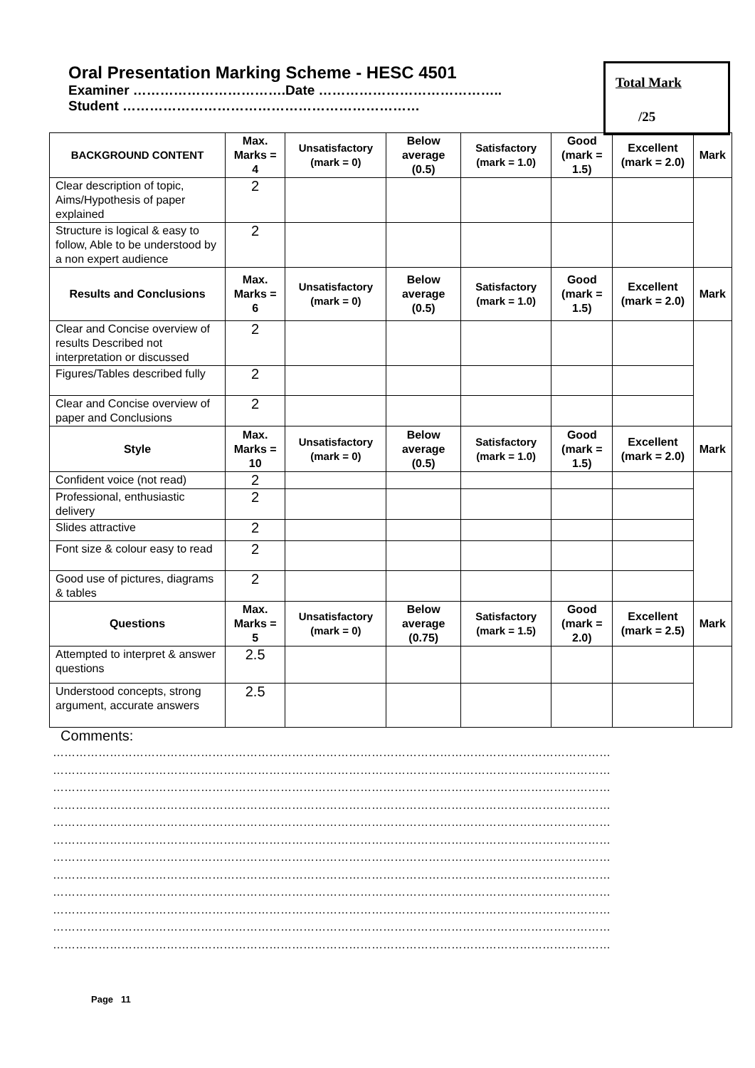Oral Presentation Marking Scheme - HESC 4501
Examiner …………………………….Date …………………………………..
Student …………………………………………………………
Total Mark
/25
| BACKGROUND CONTENT | Max. Marks = 4 | Unsatisfactory (mark = 0) | Below average (0.5) | Satisfactory (mark = 1.0) | Good (mark = 1.5) | Excellent (mark = 2.0) | Mark |
| --- | --- | --- | --- | --- | --- | --- | --- |
| Clear description of topic, Aims/Hypothesis of paper explained | 2 | | | | | | |
| Structure is logical & easy to follow, Able to be understood by a non expert audience | 2 | | | | | | |
| Results and Conclusions | Max. Marks = 6 | Unsatisfactory (mark = 0) | Below average (0.5) | Satisfactory (mark = 1.0) | Good (mark = 1.5) | Excellent (mark = 2.0) | Mark |
| Clear and Concise overview of results Described not interpretation or discussed | 2 | | | | | | |
| Figures/Tables described fully | 2 | | | | | | |
| Clear and Concise overview of paper and Conclusions | 2 | | | | | | |
| Style | Max. Marks = 10 | Unsatisfactory (mark = 0) | Below average (0.5) | Satisfactory (mark = 1.0) | Good (mark = 1.5) | Excellent (mark = 2.0) | Mark |
| Confident voice (not read) | 2 | | | | | | |
| Professional, enthusiastic delivery | 2 | | | | | | |
| Slides attractive | 2 | | | | | | |
| Font size & colour easy to read | 2 | | | | | | |
| Good use of pictures, diagrams & tables | 2 | | | | | | |
| Questions | Max. Marks = 5 | Unsatisfactory (mark = 0) | Below average (0.75) | Satisfactory (mark = 1.5) | Good (mark = 2.0) | Excellent (mark = 2.5) | Mark |
| Attempted to interpret & answer questions | 2.5 | | | | | | |
| Understood concepts, strong argument, accurate answers | 2.5 | | | | | | |
Comments:
…………………………………………………………………………………………………………………………………
…………………………………………………………………………………………………………………………………
…………………………………………………………………………………………………………………………………
…………………………………………………………………………………………………………………………………
…………………………………………………………………………………………………………………………………
…………………………………………………………………………………………………………………………………
…………………………………………………………………………………………………………………………………
…………………………………………………………………………………………………………………………………
…………………………………………………………………………………………………………………………………
…………………………………………………………………………………………………………………………………
…………………………………………………………………………………………………………………………………
…………………………………………………………………………………………………………………………………
Page 11